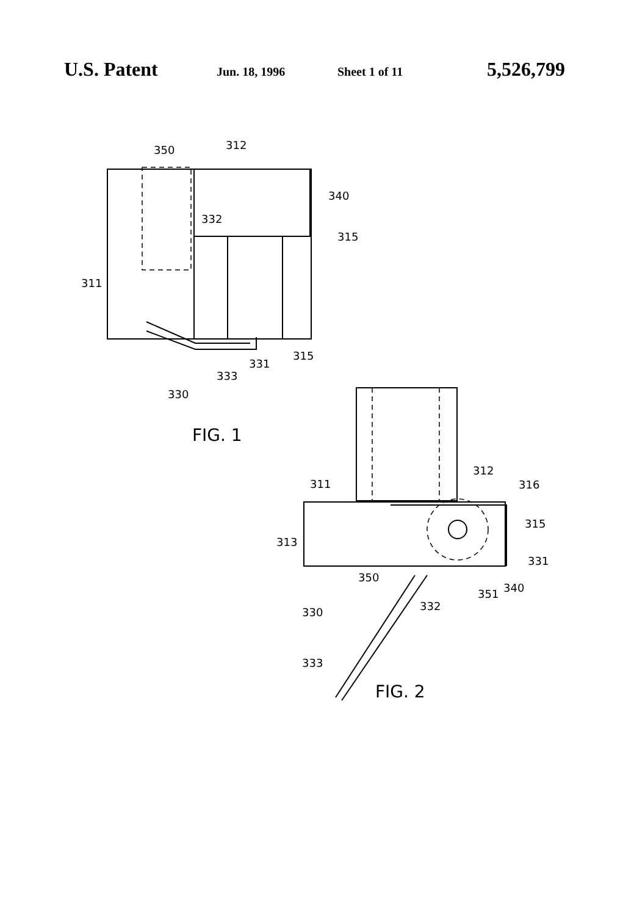U.S. Patent Jun. 18, 1996 Sheet 1 of 11 5,526,799
350
312
340
332
315
311
315
331
333
330
FIG. 1
312
311
316
313
315
331
350
340
351
332
330
333
FIG. 2